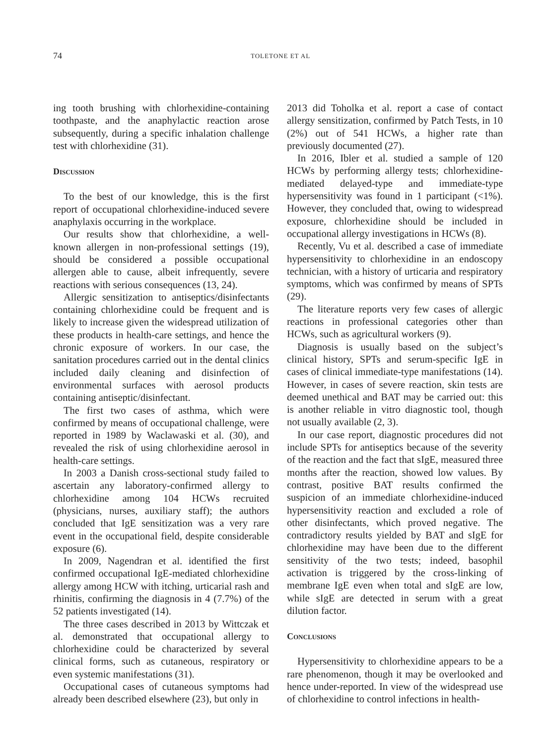74 TOLETONE ET AL
ing tooth brushing with chlorhexidine-containing toothpaste, and the anaphylactic reaction arose subsequently, during a specific inhalation challenge test with chlorhexidine (31).
Discussion
To the best of our knowledge, this is the first report of occupational chlorhexidine-induced severe anaphylaxis occurring in the workplace.
Our results show that chlorhexidine, a well-known allergen in non-professional settings (19), should be considered a possible occupational allergen able to cause, albeit infrequently, severe reactions with serious consequences (13, 24).
Allergic sensitization to antiseptics/disinfectants containing chlorhexidine could be frequent and is likely to increase given the widespread utilization of these products in health-care settings, and hence the chronic exposure of workers. In our case, the sanitation procedures carried out in the dental clinics included daily cleaning and disinfection of environmental surfaces with aerosol products containing antiseptic/disinfectant.
The first two cases of asthma, which were confirmed by means of occupational challenge, were reported in 1989 by Waclawaski et al. (30), and revealed the risk of using chlorhexidine aerosol in health-care settings.
In 2003 a Danish cross-sectional study failed to ascertain any laboratory-confirmed allergy to chlorhexidine among 104 HCWs recruited (physicians, nurses, auxiliary staff); the authors concluded that IgE sensitization was a very rare event in the occupational field, despite considerable exposure (6).
In 2009, Nagendran et al. identified the first confirmed occupational IgE-mediated chlorhexidine allergy among HCW with itching, urticarial rash and rhinitis, confirming the diagnosis in 4 (7.7%) of the 52 patients investigated (14).
The three cases described in 2013 by Wittczak et al. demonstrated that occupational allergy to chlorhexidine could be characterized by several clinical forms, such as cutaneous, respiratory or even systemic manifestations (31).
Occupational cases of cutaneous symptoms had already been described elsewhere (23), but only in
2013 did Toholka et al. report a case of contact allergy sensitization, confirmed by Patch Tests, in 10 (2%) out of 541 HCWs, a higher rate than previously documented (27).
In 2016, Ibler et al. studied a sample of 120 HCWs by performing allergy tests; chlorhexidine-mediated delayed-type and immediate-type hypersensitivity was found in 1 participant (<1%). However, they concluded that, owing to widespread exposure, chlorhexidine should be included in occupational allergy investigations in HCWs (8).
Recently, Vu et al. described a case of immediate hypersensitivity to chlorhexidine in an endoscopy technician, with a history of urticaria and respiratory symptoms, which was confirmed by means of SPTs (29).
The literature reports very few cases of allergic reactions in professional categories other than HCWs, such as agricultural workers (9).
Diagnosis is usually based on the subject’s clinical history, SPTs and serum-specific IgE in cases of clinical immediate-type manifestations (14). However, in cases of severe reaction, skin tests are deemed unethical and BAT may be carried out: this is another reliable in vitro diagnostic tool, though not usually available (2, 3).
In our case report, diagnostic procedures did not include SPTs for antiseptics because of the severity of the reaction and the fact that sIgE, measured three months after the reaction, showed low values. By contrast, positive BAT results confirmed the suspicion of an immediate chlorhexidine-induced hypersensitivity reaction and excluded a role of other disinfectants, which proved negative. The contradictory results yielded by BAT and sIgE for chlorhexidine may have been due to the different sensitivity of the two tests; indeed, basophil activation is triggered by the cross-linking of membrane IgE even when total and sIgE are low, while sIgE are detected in serum with a great dilution factor.
Conclusions
Hypersensitivity to chlorhexidine appears to be a rare phenomenon, though it may be overlooked and hence under-reported. In view of the widespread use of chlorhexidine to control infections in health-